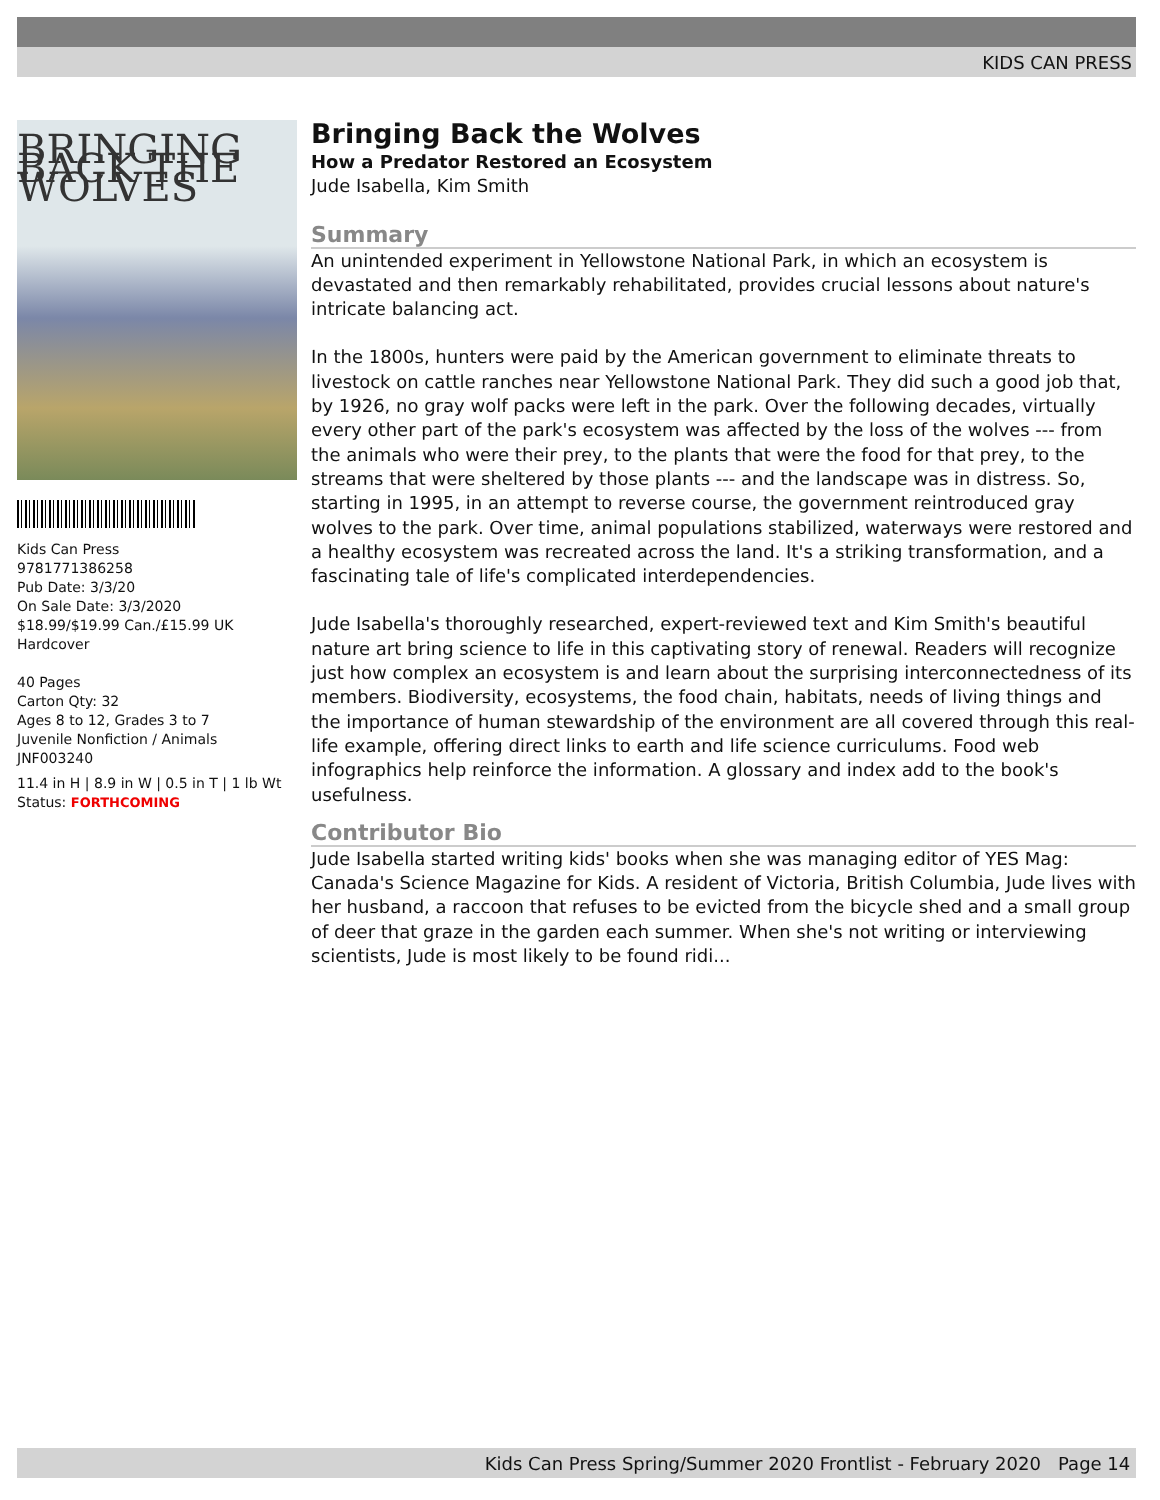KIDS CAN PRESS
BRINGING BACK THE WOLVES
Kids Can Press
9781771386258
Pub Date: 3/3/20
On Sale Date: 3/3/2020
$18.99/$19.99 Can./£15.99 UK
Hardcover
40 Pages
Carton Qty: 32
Ages 8 to 12, Grades 3 to 7
Juvenile Nonfiction / Animals
JNF003240
11.4 in H | 8.9 in W | 0.5 in T | 1 lb Wt
Status: FORTHCOMING
Bringing Back the Wolves
How a Predator Restored an Ecosystem
Jude Isabella, Kim Smith
Summary
An unintended experiment in Yellowstone National Park, in which an ecosystem is devastated and then remarkably rehabilitated, provides crucial lessons about nature's intricate balancing act.
In the 1800s, hunters were paid by the American government to eliminate threats to livestock on cattle ranches near Yellowstone National Park. They did such a good job that, by 1926, no gray wolf packs were left in the park. Over the following decades, virtually every other part of the park's ecosystem was affected by the loss of the wolves --- from the animals who were their prey, to the plants that were the food for that prey, to the streams that were sheltered by those plants --- and the landscape was in distress. So, starting in 1995, in an attempt to reverse course, the government reintroduced gray wolves to the park. Over time, animal populations stabilized, waterways were restored and a healthy ecosystem was recreated across the land. It's a striking transformation, and a fascinating tale of life's complicated interdependencies.
Jude Isabella's thoroughly researched, expert-reviewed text and Kim Smith's beautiful nature art bring science to life in this captivating story of renewal. Readers will recognize just how complex an ecosystem is and learn about the surprising interconnectedness of its members. Biodiversity, ecosystems, the food chain, habitats, needs of living things and the importance of human stewardship of the environment are all covered through this real-life example, offering direct links to earth and life science curriculums. Food web infographics help reinforce the information. A glossary and index add to the book's usefulness.
Contributor Bio
Jude Isabella started writing kids' books when she was managing editor of YES Mag: Canada's Science Magazine for Kids. A resident of Victoria, British Columbia, Jude lives with her husband, a raccoon that refuses to be evicted from the bicycle shed and a small group of deer that graze in the garden each summer. When she's not writing or interviewing scientists, Jude is most likely to be found ridi...
Kids Can Press Spring/Summer 2020 Frontlist - February 2020 Page 14